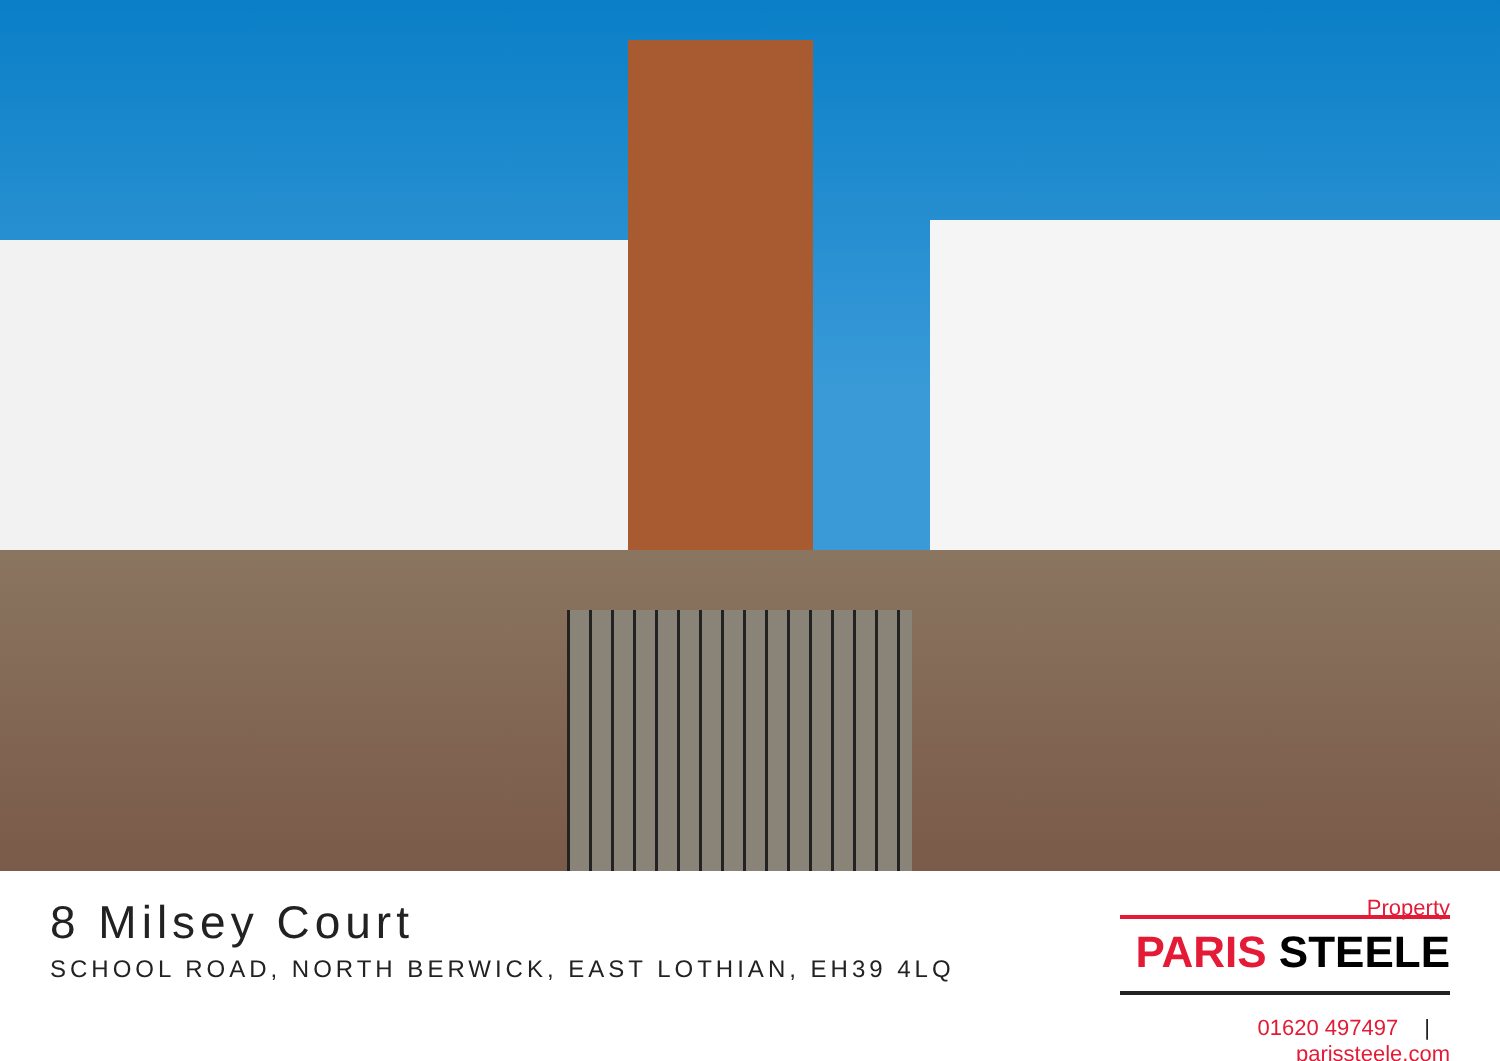8 Milsey Court
SCHOOL ROAD, NORTH BERWICK, EAST LOTHIAN, EH39 4LQ
Property
PARIS STEELE
01620 497497 | parissteele.com